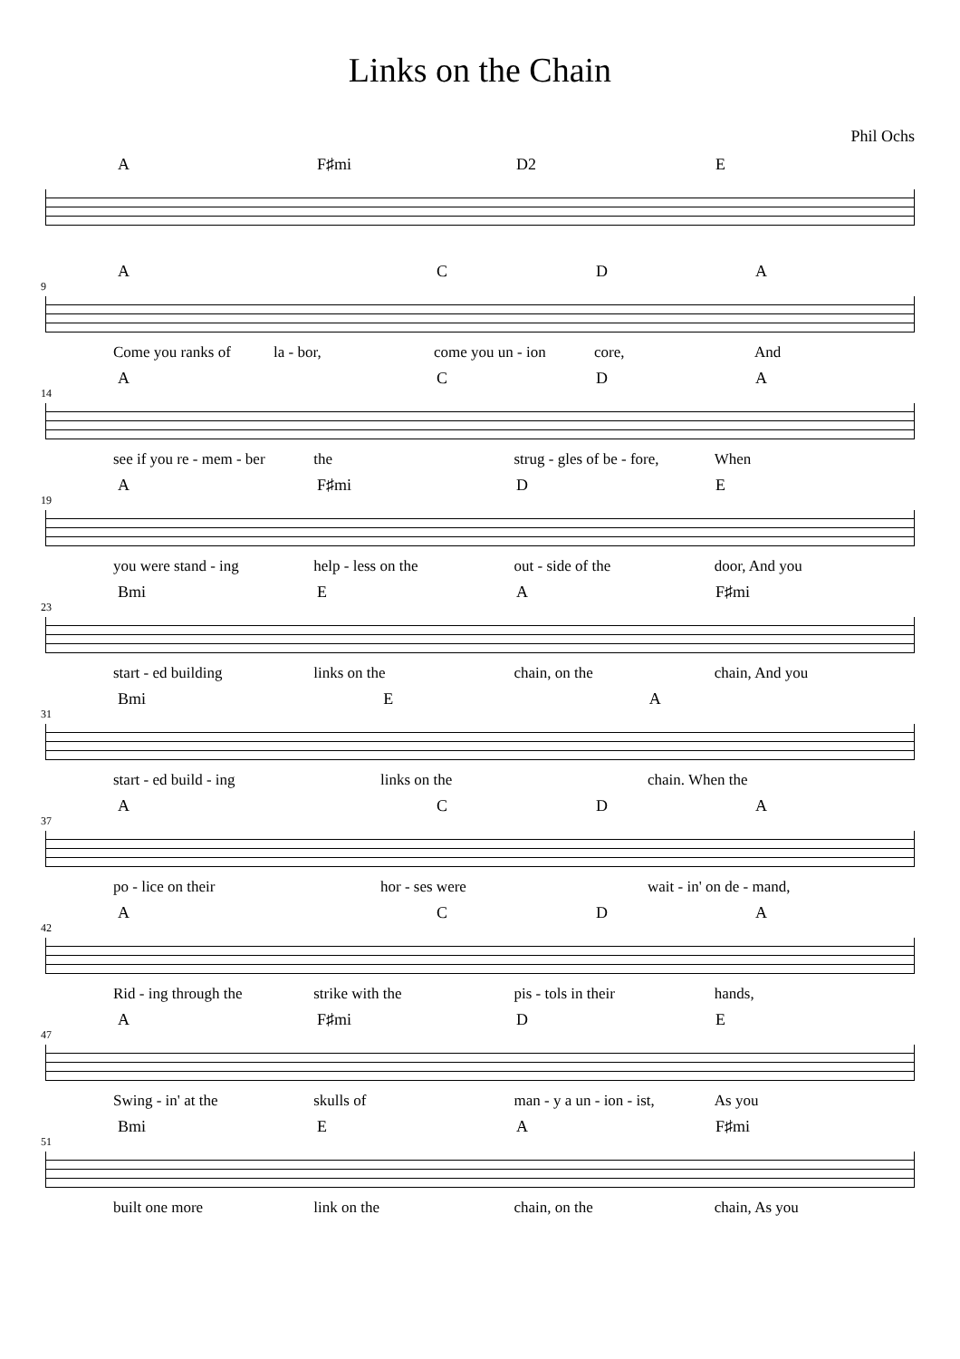Links on the Chain
Phil Ochs
A F♯mi D2 E
9
A CDA
Come you ranks of la - bor, come you un - ion core, And
14
A CDA
see if you re - mem - ber the strug - gles of be - fore, When
19
A F♯mi DE
you were stand - ing help - less on the out - side of the door, And you
23
Bmi EA F♯mi
start - ed building links on the chain, on the chain, And you
31
Bmi EA
start - ed build - ing links on the chain. When the
37
A CDA
po - lice on their hor - ses were wait - in' on de - mand,
42
A CDA
Rid - ing through the strike with the pis - tols in their hands,
47
A F♯mi DE
Swing - in' at the skulls of man - y a un - ion - ist, As you
51
Bmi EA F♯mi
built one more link on the chain, on the chain, As you